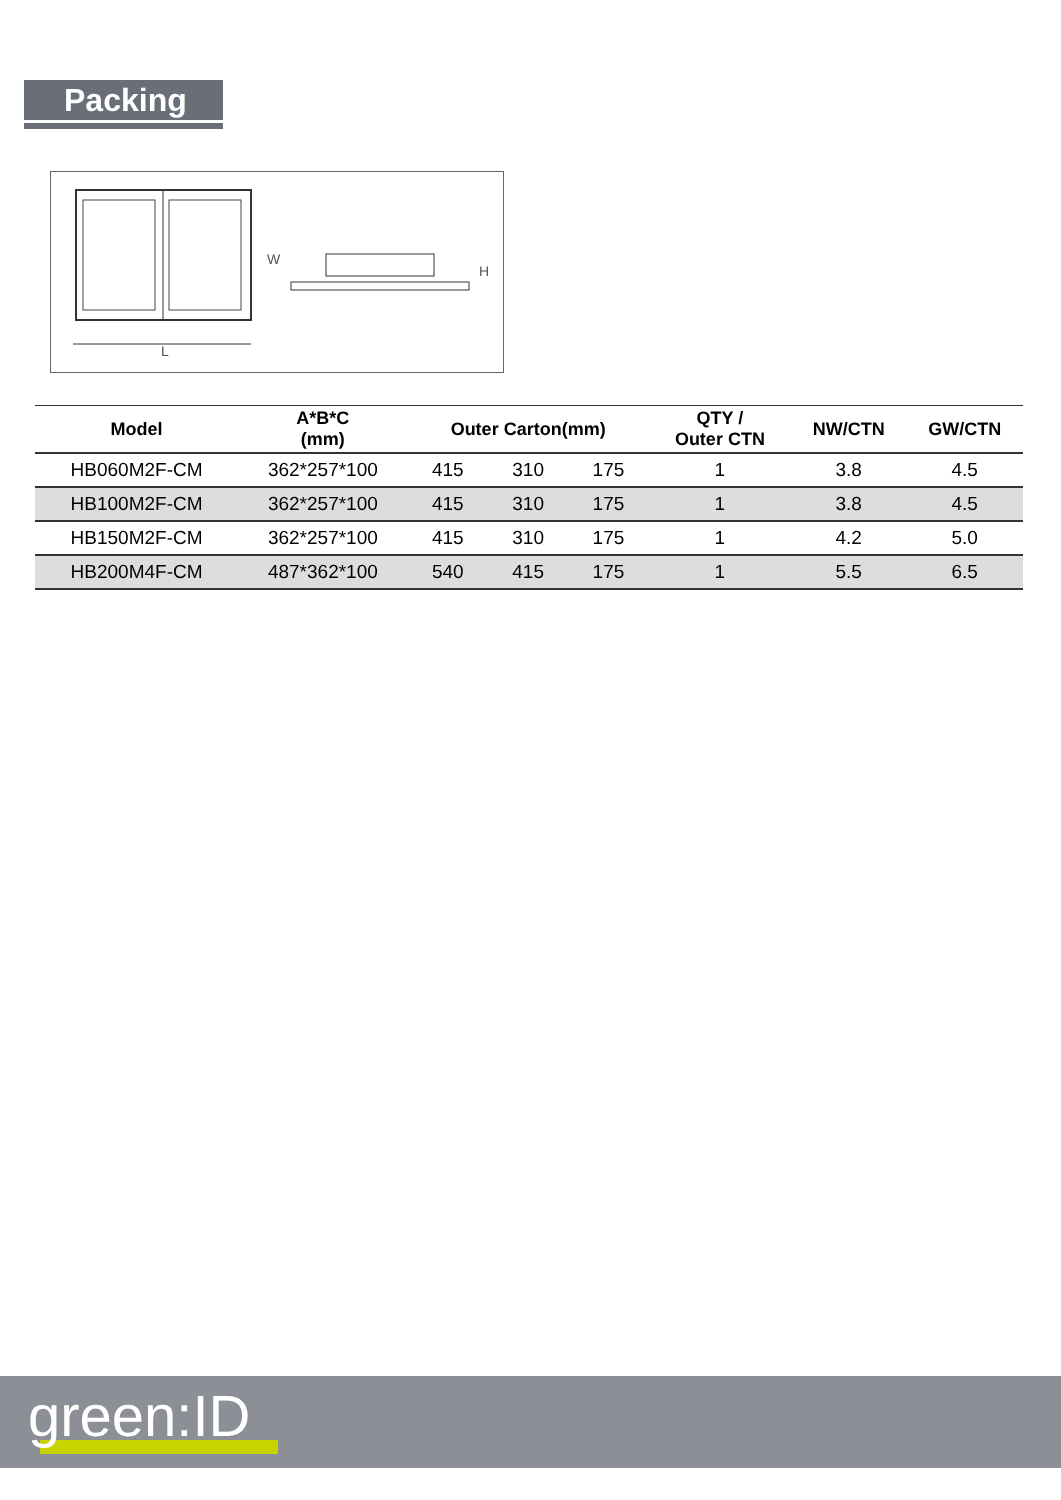Packing
W
L
H
| Model | A*B*C (mm) | Outer Carton(mm) | | | QTY / Outer CTN | NW/CTN | GW/CTN |
| --- | --- | --- | --- | --- | --- | --- | --- |
| HB060M2F-CM | 362*257*100 | 415 | 310 | 175 | 1 | 3.8 | 4.5 |
| HB100M2F-CM | 362*257*100 | 415 | 310 | 175 | 1 | 3.8 | 4.5 |
| HB150M2F-CM | 362*257*100 | 415 | 310 | 175 | 1 | 4.2 | 5.0 |
| HB200M4F-CM | 487*362*100 | 540 | 415 | 175 | 1 | 5.5 | 6.5 |
green:ID